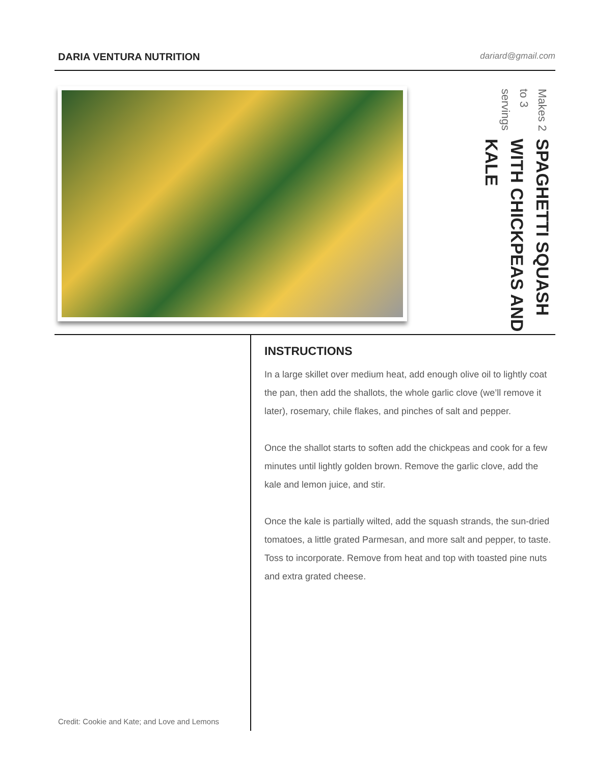DARIA VENTURA NUTRITION
dariard@gmail.com
SPAGHETTI SQUASH WITH CHICKPEAS AND KALE
Makes 2 to 3 servings
Credit: Cookie and Kate; and Love and Lemons
INSTRUCTIONS
In a large skillet over medium heat, add enough olive oil to lightly coat the pan, then add the shallots, the whole garlic clove (we’ll remove it later), rosemary, chile flakes, and pinches of salt and pepper.
Once the shallot starts to soften add the chickpeas and cook for a few minutes until lightly golden brown. Remove the garlic clove, add the kale and lemon juice, and stir.
Once the kale is partially wilted, add the squash strands, the sun-dried tomatoes, a little grated Parmesan, and more salt and pepper, to taste. Toss to incorporate. Remove from heat and top with toasted pine nuts and extra grated cheese.